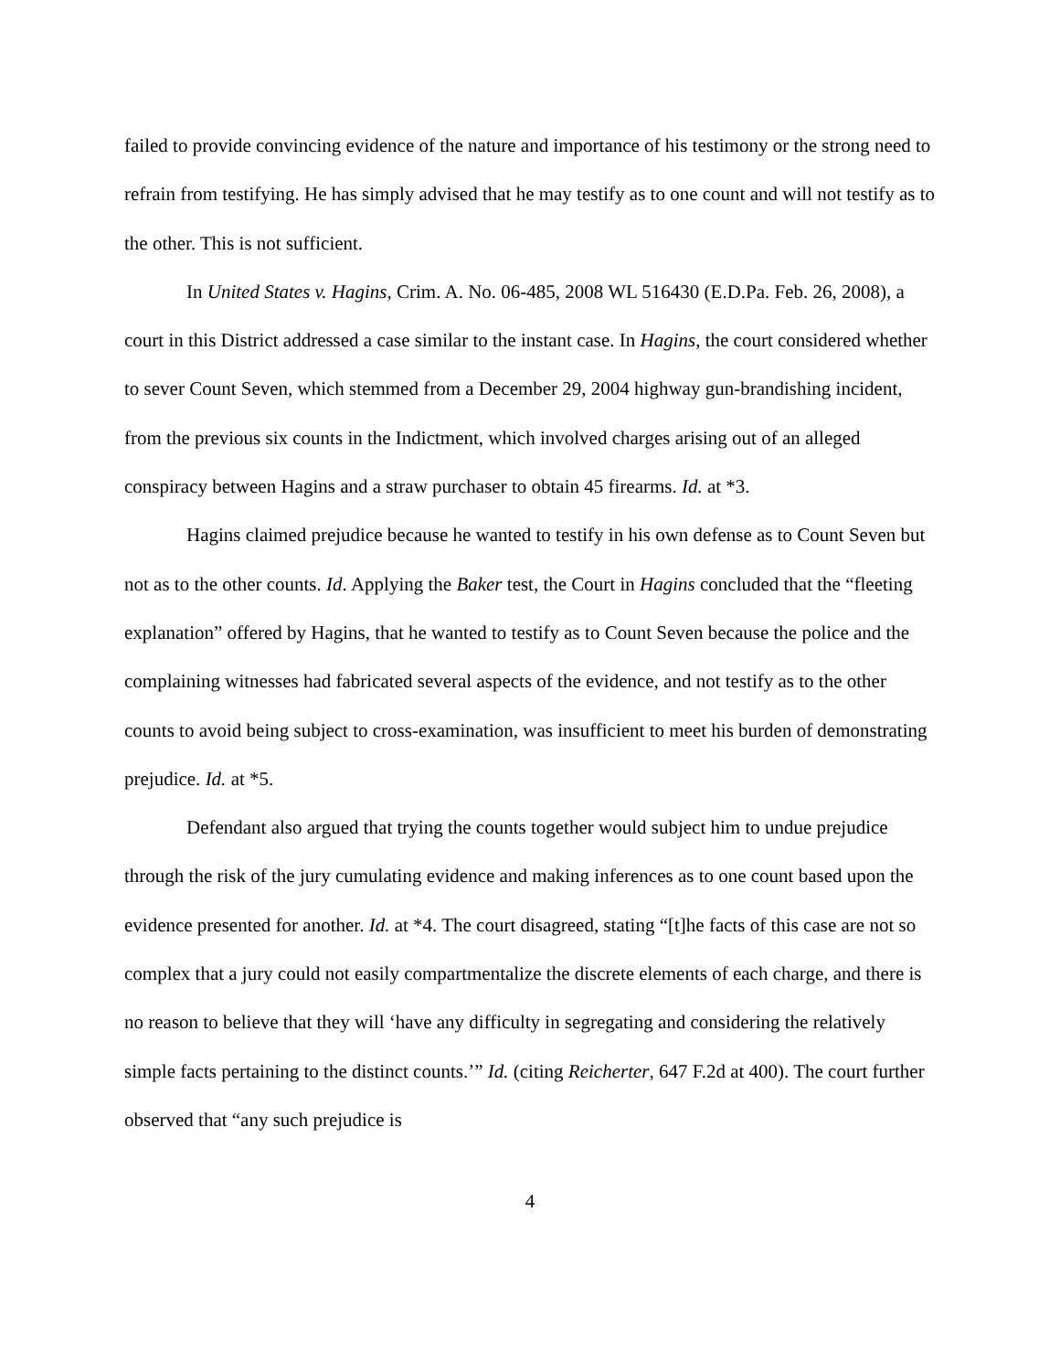failed to provide convincing evidence of the nature and importance of his testimony or the strong need to refrain from testifying. He has simply advised that he may testify as to one count and will not testify as to the other. This is not sufficient.
In United States v. Hagins, Crim. A. No. 06-485, 2008 WL 516430 (E.D.Pa. Feb. 26, 2008), a court in this District addressed a case similar to the instant case. In Hagins, the court considered whether to sever Count Seven, which stemmed from a December 29, 2004 highway gun-brandishing incident, from the previous six counts in the Indictment, which involved charges arising out of an alleged conspiracy between Hagins and a straw purchaser to obtain 45 firearms. Id. at *3.
Hagins claimed prejudice because he wanted to testify in his own defense as to Count Seven but not as to the other counts. Id. Applying the Baker test, the Court in Hagins concluded that the “fleeting explanation” offered by Hagins, that he wanted to testify as to Count Seven because the police and the complaining witnesses had fabricated several aspects of the evidence, and not testify as to the other counts to avoid being subject to cross-examination, was insufficient to meet his burden of demonstrating prejudice. Id. at *5.
Defendant also argued that trying the counts together would subject him to undue prejudice through the risk of the jury cumulating evidence and making inferences as to one count based upon the evidence presented for another. Id. at *4. The court disagreed, stating “[t]he facts of this case are not so complex that a jury could not easily compartmentalize the discrete elements of each charge, and there is no reason to believe that they will ‘have any difficulty in segregating and considering the relatively simple facts pertaining to the distinct counts.’” Id. (citing Reicherter, 647 F.2d at 400). The court further observed that “any such prejudice is
4